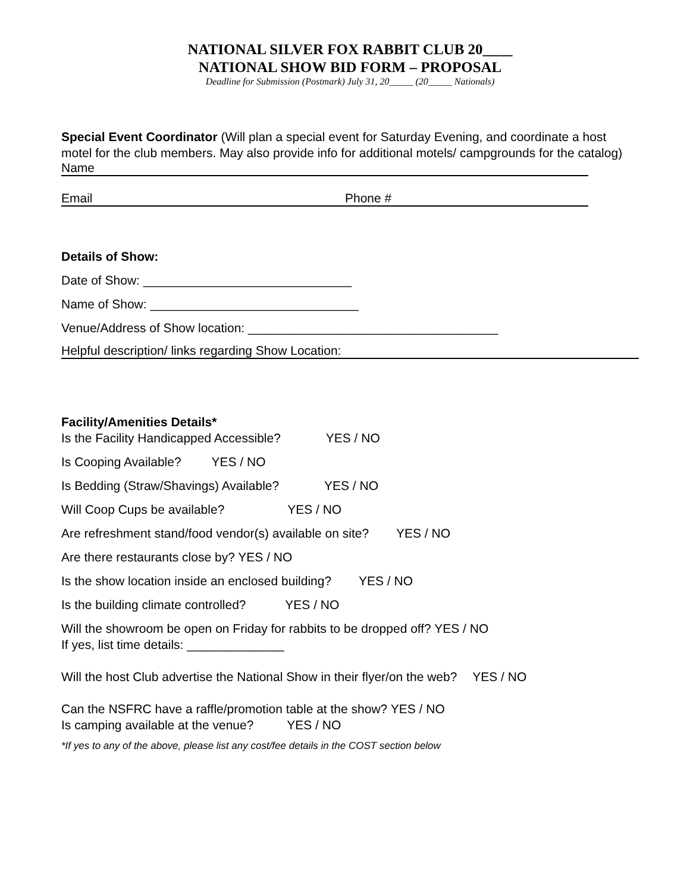NATIONAL SILVER FOX RABBIT CLUB 20____
NATIONAL SHOW BID FORM – PROPOSAL
Deadline for Submission (Postmark) July 31, 20_____ (20_____ Nationals)
Special Event Coordinator (Will plan a special event for Saturday Evening, and coordinate a host motel for the club members. May also provide info for additional motels/ campgrounds for the catalog)
Name
Email Phone #
Details of Show:
Date of Show: ______________________________
Name of Show: ______________________________
Venue/Address of Show location: ____________________________________
Helpful description/ links regarding Show Location:
Facility/Amenities Details*
Is the Facility Handicapped Accessible? YES / NO
Is Cooping Available? YES / NO
Is Bedding (Straw/Shavings) Available? YES / NO
Will Coop Cups be available? YES / NO
Are refreshment stand/food vendor(s) available on site? YES / NO
Are there restaurants close by? YES / NO
Is the show location inside an enclosed building? YES / NO
Is the building climate controlled? YES / NO
Will the showroom be open on Friday for rabbits to be dropped off? YES / NO
If yes, list time details: ______________
Will the host Club advertise the National Show in their flyer/on the web? YES / NO
Can the NSFRC have a raffle/promotion table at the show? YES / NO
Is camping available at the venue? YES / NO
*If yes to any of the above, please list any cost/fee details in the COST section below